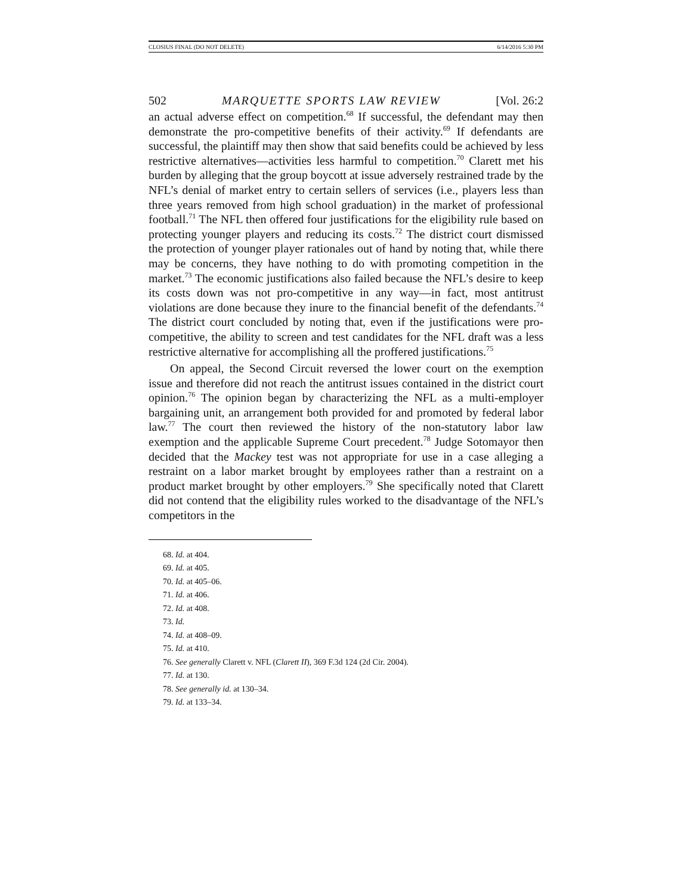CLOSIUS FINAL (DO NOT DELETE) 6/14/2016 5:30 PM
502 MARQUETTE SPORTS LAW REVIEW [Vol. 26:2
an actual adverse effect on competition.<sup>68</sup> If successful, the defendant may then demonstrate the pro-competitive benefits of their activity.<sup>69</sup> If defendants are successful, the plaintiff may then show that said benefits could be achieved by less restrictive alternatives—activities less harmful to competition.<sup>70</sup> Clarett met his burden by alleging that the group boycott at issue adversely restrained trade by the NFL’s denial of market entry to certain sellers of services (i.e., players less than three years removed from high school graduation) in the market of professional football.<sup>71</sup> The NFL then offered four justifications for the eligibility rule based on protecting younger players and reducing its costs.<sup>72</sup> The district court dismissed the protection of younger player rationales out of hand by noting that, while there may be concerns, they have nothing to do with promoting competition in the market.<sup>73</sup> The economic justifications also failed because the NFL’s desire to keep its costs down was not pro-competitive in any way—in fact, most antitrust violations are done because they inure to the financial benefit of the defendants.<sup>74</sup> The district court concluded by noting that, even if the justifications were pro-competitive, the ability to screen and test candidates for the NFL draft was a less restrictive alternative for accomplishing all the proffered justifications.<sup>75</sup>
On appeal, the Second Circuit reversed the lower court on the exemption issue and therefore did not reach the antitrust issues contained in the district court opinion.<sup>76</sup> The opinion began by characterizing the NFL as a multi-employer bargaining unit, an arrangement both provided for and promoted by federal labor law.<sup>77</sup> The court then reviewed the history of the non-statutory labor law exemption and the applicable Supreme Court precedent.<sup>78</sup> Judge Sotomayor then decided that the Mackey test was not appropriate for use in a case alleging a restraint on a labor market brought by employees rather than a restraint on a product market brought by other employers.<sup>79</sup> She specifically noted that Clarett did not contend that the eligibility rules worked to the disadvantage of the NFL’s competitors in the
68. Id. at 404.
69. Id. at 405.
70. Id. at 405–06.
71. Id. at 406.
72. Id. at 408.
73. Id.
74. Id. at 408–09.
75. Id. at 410.
76. See generally Clarett v. NFL (Clarett II), 369 F.3d 124 (2d Cir. 2004).
77. Id. at 130.
78. See generally id. at 130–34.
79. Id. at 133–34.